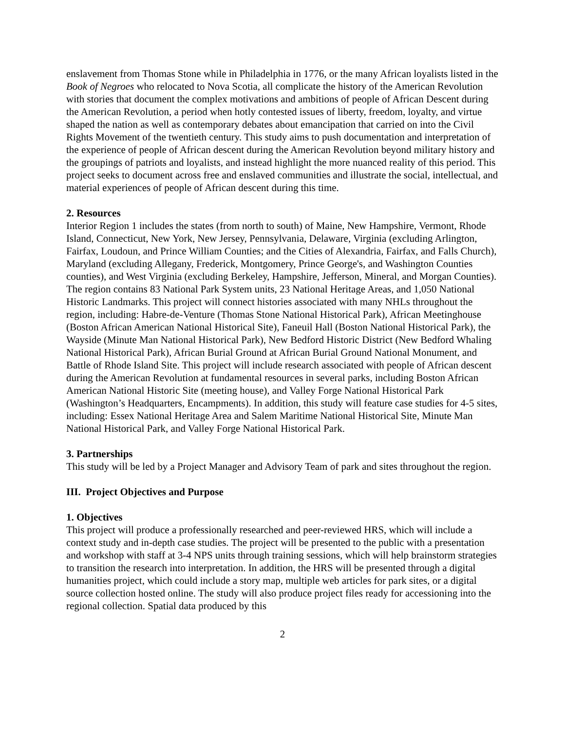enslavement from Thomas Stone while in Philadelphia in 1776, or the many African loyalists listed in the Book of Negroes who relocated to Nova Scotia, all complicate the history of the American Revolution with stories that document the complex motivations and ambitions of people of African Descent during the American Revolution, a period when hotly contested issues of liberty, freedom, loyalty, and virtue shaped the nation as well as contemporary debates about emancipation that carried on into the Civil Rights Movement of the twentieth century. This study aims to push documentation and interpretation of the experience of people of African descent during the American Revolution beyond military history and the groupings of patriots and loyalists, and instead highlight the more nuanced reality of this period. This project seeks to document across free and enslaved communities and illustrate the social, intellectual, and material experiences of people of African descent during this time.
2. Resources
Interior Region 1 includes the states (from north to south) of Maine, New Hampshire, Vermont, Rhode Island, Connecticut, New York, New Jersey, Pennsylvania, Delaware, Virginia (excluding Arlington, Fairfax, Loudoun, and Prince William Counties; and the Cities of Alexandria, Fairfax, and Falls Church), Maryland (excluding Allegany, Frederick, Montgomery, Prince George's, and Washington Counties counties), and West Virginia (excluding Berkeley, Hampshire, Jefferson, Mineral, and Morgan Counties). The region contains 83 National Park System units, 23 National Heritage Areas, and 1,050 National Historic Landmarks. This project will connect histories associated with many NHLs throughout the region, including: Habre-de-Venture (Thomas Stone National Historical Park), African Meetinghouse (Boston African American National Historical Site), Faneuil Hall (Boston National Historical Park), the Wayside (Minute Man National Historical Park), New Bedford Historic District (New Bedford Whaling National Historical Park), African Burial Ground at African Burial Ground National Monument, and Battle of Rhode Island Site. This project will include research associated with people of African descent during the American Revolution at fundamental resources in several parks, including Boston African American National Historic Site (meeting house), and Valley Forge National Historical Park (Washington’s Headquarters, Encampments). In addition, this study will feature case studies for 4-5 sites, including: Essex National Heritage Area and Salem Maritime National Historical Site, Minute Man National Historical Park, and Valley Forge National Historical Park.
3. Partnerships
This study will be led by a Project Manager and Advisory Team of park and sites throughout the region.
III. Project Objectives and Purpose
1. Objectives
This project will produce a professionally researched and peer-reviewed HRS, which will include a context study and in-depth case studies. The project will be presented to the public with a presentation and workshop with staff at 3-4 NPS units through training sessions, which will help brainstorm strategies to transition the research into interpretation. In addition, the HRS will be presented through a digital humanities project, which could include a story map, multiple web articles for park sites, or a digital source collection hosted online. The study will also produce project files ready for accessioning into the regional collection. Spatial data produced by this
2